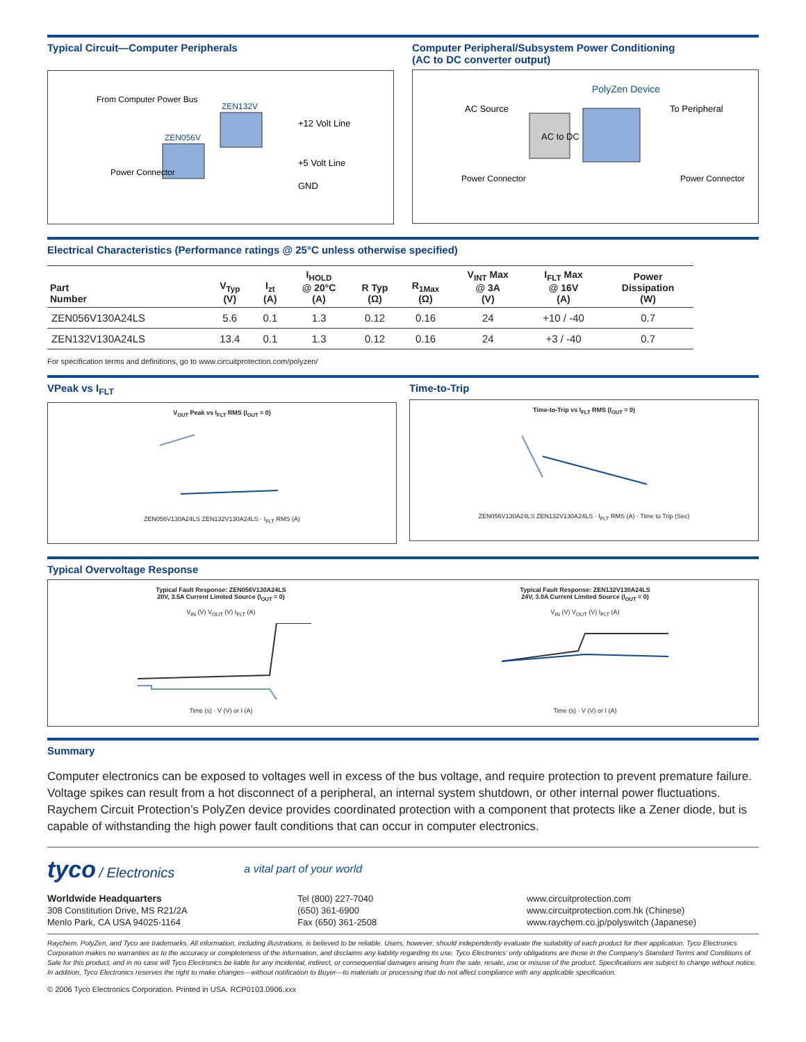Typical Circuit—Computer Peripherals
From Computer Power Bus
ZEN132V
ZEN056V
+12 Volt Line
+5 Volt Line
GND
Power Connector
Computer Peripheral/Subsystem Power Conditioning
(AC to DC converter output)
AC Source
AC to DC
PolyZen Device
To Peripheral
Power Connector
Power Connector
Electrical Characteristics (Performance ratings @ 25°C unless otherwise specified)
| Part Number | V<sub>Typ</sub> (V) | I<sub>zt</sub> (A) | I<sub>HOLD</sub> @ 20°C (A) | R Typ (Ω) | R<sub>1Max</sub> (Ω) | V<sub>INT</sub> Max @ 3A (V) | I<sub>FLT</sub> Max @ 16V (A) | Power Dissipation (W) |
| --- | --- | --- | --- | --- | --- | --- | --- | --- |
| ZEN056V130A24LS | 5.6 | 0.1 | 1.3 | 0.12 | 0.16 | 24 | +10 / -40 | 0.7 |
| ZEN132V130A24LS | 13.4 | 0.1 | 1.3 | 0.12 | 0.16 | 24 | +3 / -40 | 0.7 |
For specification terms and definitions, go to www.circuitprotection.com/polyzen/
VPeak vs I<sub>FLT</sub>
V<sub>OUT</sub> Peak vs I<sub>FLT</sub> RMS (I<sub>OUT</sub> = 0)
ZEN056V130A24LS ZEN132V130A24LS · I<sub>FLT</sub> RMS (A)
Time-to-Trip
Time-to-Trip vs I<sub>FLT</sub> RMS (I<sub>OUT</sub> = 0)
ZEN056V130A24LS ZEN132V130A24LS · I<sub>FLT</sub> RMS (A) · Time to Trip (Sec)
Typical Overvoltage Response
Typical Fault Response: ZEN056V130A24LS
20V, 3.5A Current Limited Source (I<sub>OUT</sub> = 0)
V<sub>IN</sub> (V) V<sub>OUT</sub> (V) I<sub>FLT</sub> (A)
Time (s) · V (V) or I (A)
Typical Fault Response: ZEN132V130A24LS
24V, 3.0A Current Limited Source (I<sub>OUT</sub> = 0)
V<sub>IN</sub> (V) V<sub>OUT</sub> (V) I<sub>FLT</sub> (A)
Time (s) · V (V) or I (A)
Summary
Computer electronics can be exposed to voltages well in excess of the bus voltage, and require protection to prevent premature failure. Voltage spikes can result from a hot disconnect of a peripheral, an internal system shutdown, or other internal power fluctuations. Raychem Circuit Protection’s PolyZen device provides coordinated protection with a component that protects like a Zener diode, but is capable of withstanding the high power fault conditions that can occur in computer electronics.
tyco / Electronics
a vital part of your world
Worldwide Headquarters
308 Constitution Drive, MS R21/2A
Menlo Park, CA USA 94025-1164
Tel (800) 227-7040
(650) 361-6900
Fax (650) 361-2508
www.circuitprotection.com
www.circuitprotection.com.hk (Chinese)
www.raychem.co.jp/polyswitch (Japanese)
Raychem, PolyZen, and Tyco are trademarks. All information, including illustrations, is believed to be reliable. Users, however, should independently evaluate the suitability of each product for their application. Tyco Electronics Corporation makes no warranties as to the accuracy or completeness of the information, and disclaims any liability regarding its use. Tyco Electronics’ only obligations are those in the Company’s Standard Terms and Conditions of Sale for this product, and in no case will Tyco Electronics be liable for any incidental, indirect, or consequential damages arising from the sale, resale, use or misuse of the product. Specifications are subject to change without notice. In addition, Tyco Electronics reserves the right to make changes—without notification to Buyer—to materials or processing that do not affect compliance with any applicable specification.
© 2006 Tyco Electronics Corporation. Printed in USA. RCP0103.0906.xxx